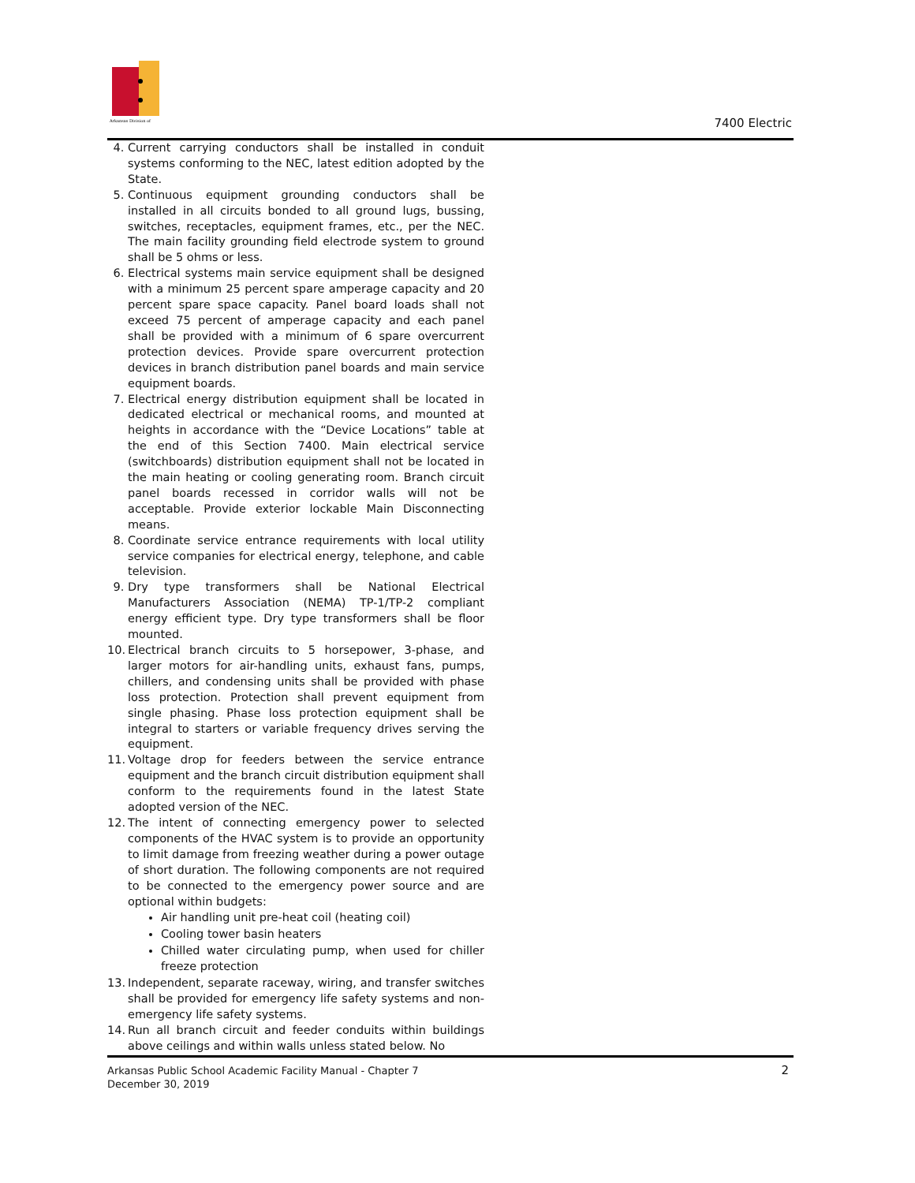Arkansas Division of
7400 Electric
4. Current carrying conductors shall be installed in conduit systems conforming to the NEC, latest edition adopted by the State.
5. Continuous equipment grounding conductors shall be installed in all circuits bonded to all ground lugs, bussing, switches, receptacles, equipment frames, etc., per the NEC. The main facility grounding field electrode system to ground shall be 5 ohms or less.
6. Electrical systems main service equipment shall be designed with a minimum 25 percent spare amperage capacity and 20 percent spare space capacity. Panel board loads shall not exceed 75 percent of amperage capacity and each panel shall be provided with a minimum of 6 spare overcurrent protection devices. Provide spare overcurrent protection devices in branch distribution panel boards and main service equipment boards.
7. Electrical energy distribution equipment shall be located in dedicated electrical or mechanical rooms, and mounted at heights in accordance with the “Device Locations” table at the end of this Section 7400. Main electrical service (switchboards) distribution equipment shall not be located in the main heating or cooling generating room. Branch circuit panel boards recessed in corridor walls will not be acceptable. Provide exterior lockable Main Disconnecting means.
8. Coordinate service entrance requirements with local utility service companies for electrical energy, telephone, and cable television.
9. Dry type transformers shall be National Electrical Manufacturers Association (NEMA) TP-1/TP-2 compliant energy efficient type. Dry type transformers shall be floor mounted.
10. Electrical branch circuits to 5 horsepower, 3-phase, and larger motors for air-handling units, exhaust fans, pumps, chillers, and condensing units shall be provided with phase loss protection. Protection shall prevent equipment from single phasing. Phase loss protection equipment shall be integral to starters or variable frequency drives serving the equipment.
11. Voltage drop for feeders between the service entrance equipment and the branch circuit distribution equipment shall conform to the requirements found in the latest State adopted version of the NEC.
12. The intent of connecting emergency power to selected components of the HVAC system is to provide an opportunity to limit damage from freezing weather during a power outage of short duration. The following components are not required to be connected to the emergency power source and are optional within budgets:
Air handling unit pre-heat coil (heating coil)
Cooling tower basin heaters
Chilled water circulating pump, when used for chiller freeze protection
13. Independent, separate raceway, wiring, and transfer switches shall be provided for emergency life safety systems and non-emergency life safety systems.
14. Run all branch circuit and feeder conduits within buildings above ceilings and within walls unless stated below. No
Arkansas Public School Academic Facility Manual - Chapter 7
December 30, 2019
2